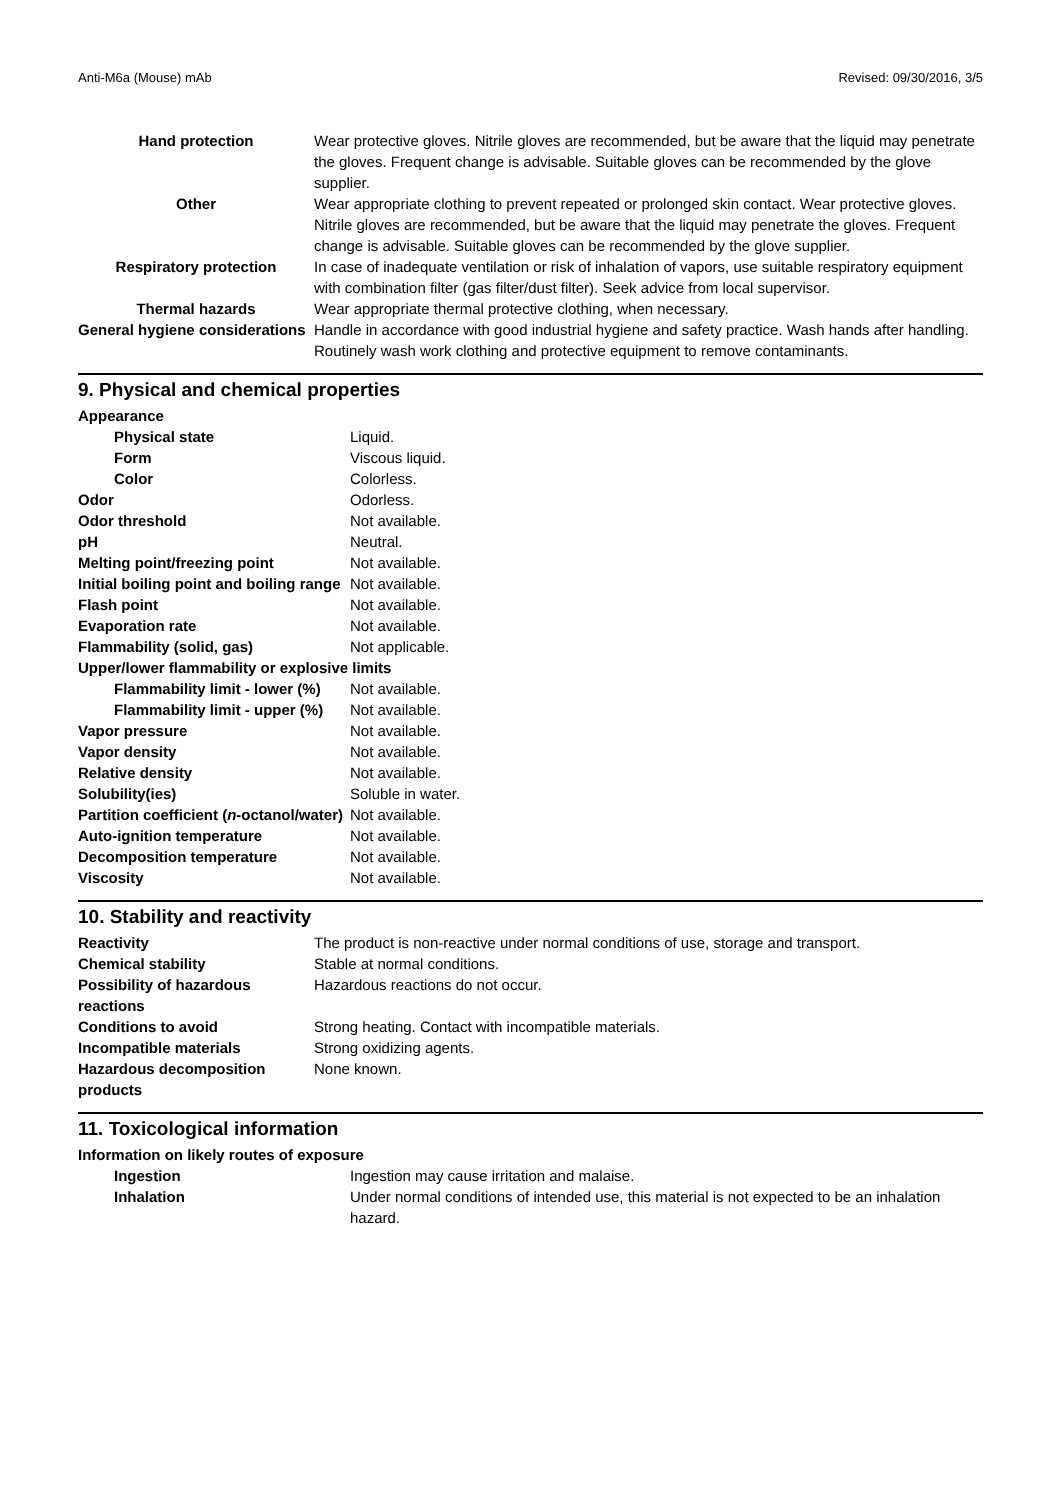Anti-M6a (Mouse) mAb Revised: 09/30/2016, 3/5
| Hand protection | Wear protective gloves. Nitrile gloves are recommended, but be aware that the liquid may penetrate the gloves. Frequent change is advisable. Suitable gloves can be recommended by the glove supplier. |
| Other | Wear appropriate clothing to prevent repeated or prolonged skin contact. Wear protective gloves. Nitrile gloves are recommended, but be aware that the liquid may penetrate the gloves. Frequent change is advisable. Suitable gloves can be recommended by the glove supplier. |
| Respiratory protection | In case of inadequate ventilation or risk of inhalation of vapors, use suitable respiratory equipment with combination filter (gas filter/dust filter). Seek advice from local supervisor. |
| Thermal hazards | Wear appropriate thermal protective clothing, when necessary. |
| General hygiene considerations | Handle in accordance with good industrial hygiene and safety practice. Wash hands after handling. Routinely wash work clothing and protective equipment to remove contaminants. |
9. Physical and chemical properties
| Appearance | |
| Physical state | Liquid. |
| Form | Viscous liquid. |
| Color | Colorless. |
| Odor | Odorless. |
| Odor threshold | Not available. |
| pH | Neutral. |
| Melting point/freezing point | Not available. |
| Initial boiling point and boiling range | Not available. |
| Flash point | Not available. |
| Evaporation rate | Not available. |
| Flammability (solid, gas) | Not applicable. |
| Upper/lower flammability or explosive limits | |
| Flammability limit - lower (%) | Not available. |
| Flammability limit - upper (%) | Not available. |
| Vapor pressure | Not available. |
| Vapor density | Not available. |
| Relative density | Not available. |
| Solubility(ies) | Soluble in water. |
| Partition coefficient ( n -octanol/water) | Not available. |
| Auto-ignition temperature | Not available. |
| Decomposition temperature | Not available. |
| Viscosity | Not available. |
10. Stability and reactivity
| Reactivity | The product is non-reactive under normal conditions of use, storage and transport. |
| Chemical stability | Stable at normal conditions. |
| Possibility of hazardous reactions | Hazardous reactions do not occur. |
| Conditions to avoid | Strong heating. Contact with incompatible materials. |
| Incompatible materials | Strong oxidizing agents. |
| Hazardous decomposition products | None known. |
11. Toxicological information
| Information on likely routes of exposure | |
| Ingestion | Ingestion may cause irritation and malaise. |
| Inhalation | Under normal conditions of intended use, this material is not expected to be an inhalation hazard. |